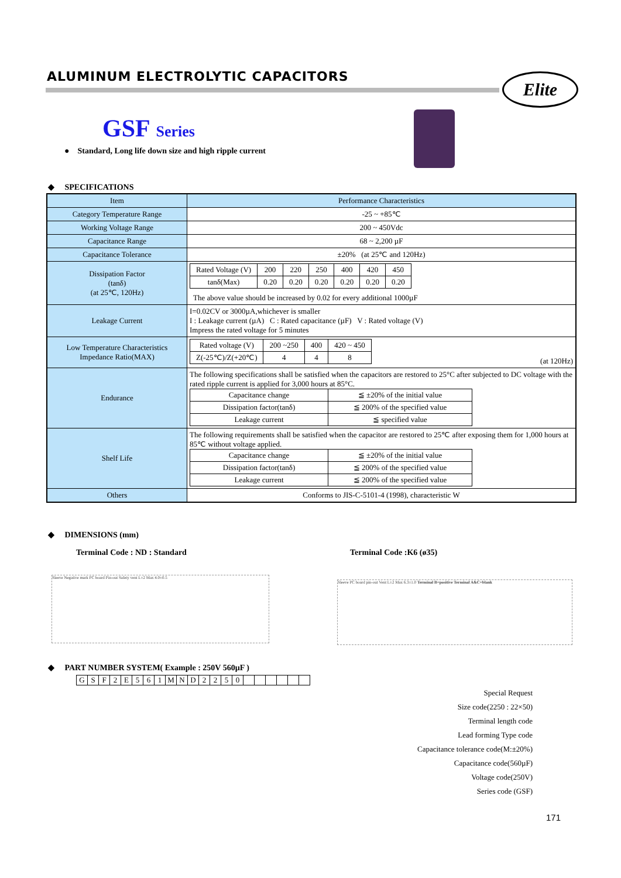ALUMINUM ELECTROLYTIC CAPACITORS
Elite
GSF Series
● Standard, Long life down size and high ripple current
◆ SPECIFICATIONS
| Item | Performance Characteristics |
| Category Temperature Range | -25 ~ +85℃ |
| Working Voltage Range | 200 ~ 450Vdc |
| Capacitance Range | 68 ~ 2,200 µF |
| Capacitance Tolerance | ±20% (at 25℃ and 120Hz) |
| Dissipation Factor (tanδ) (at 25℃, 120Hz) | / Rated Voltage (V) / 200 / 220 / 250 / 400 / 420 / 450 / / tanδ(Max) / 0.20 / 0.20 / 0.20 / 0.20 / 0.20 / 0.20 / The above value should be increased by 0.02 for every additional 1000µF |
| Leakage Current | I=0.02CV or 3000µA,whichever is smaller I : Leakage current (µA) C : Rated capacitance (µF) V : Rated voltage (V) Impress the rated voltage for 5 minutes |
| Low Temperature Characteristics Impedance Ratio(MAX) | / Rated voltage (V) / 200 ~250 / 400 / 420 ~ 450 / / Z(-25℃)/Z(+20℃) / 4 / 4 / 8 / (at 120Hz) |
| Endurance | The following specifications shall be satisfied when the capacitors are restored to 25°C after subjected to DC voltage with the rated ripple current is applied for 3,000 hours at 85°C. / Capacitance change / ≦ ±20% of the initial value / / Dissipation factor(tanδ) / ≦ 200% of the specified value / / Leakage current / ≦ specified value / |
| Shelf Life | The following requirements shall be satisfied when the capacitor are restored to 25℃ after exposing them for 1,000 hours at 85℃ without voltage applied. / Capacitance change / ≦ ±20% of the initial value / / Dissipation factor(tanδ) / ≦ 200% of the specified value / / Leakage current / ≦ 200% of the specified value / |
| Others | Conforms to JIS-C-5101-4 (1998), characteristic W |
◆ DIMENSIONS (mm)
Terminal Code : ND : Standard Terminal Code :K6 (ø35)
Sleeve Negative mark PC board Pin-out Safety vent L±2 Max 4.0±0.5
Sleeve PC board pin-out Vent L±2 Max 6.3±1.0 Terminal B=positive Terminal A&C=blank
◆ PART NUMBER SYSTEM( Example : 250V 560µF )
| G | S | F | 2 | E | 5 | 6 | 1 | M | N | D | 2 | 2 | 5 | 0 | | | | | | |
Special Request
Size code(2250 : 22×50)
Terminal length code
Lead forming Type code
Capacitance tolerance code(M:±20%)
Capacitance code(560µF)
Voltage code(250V)
Series code (GSF)
171